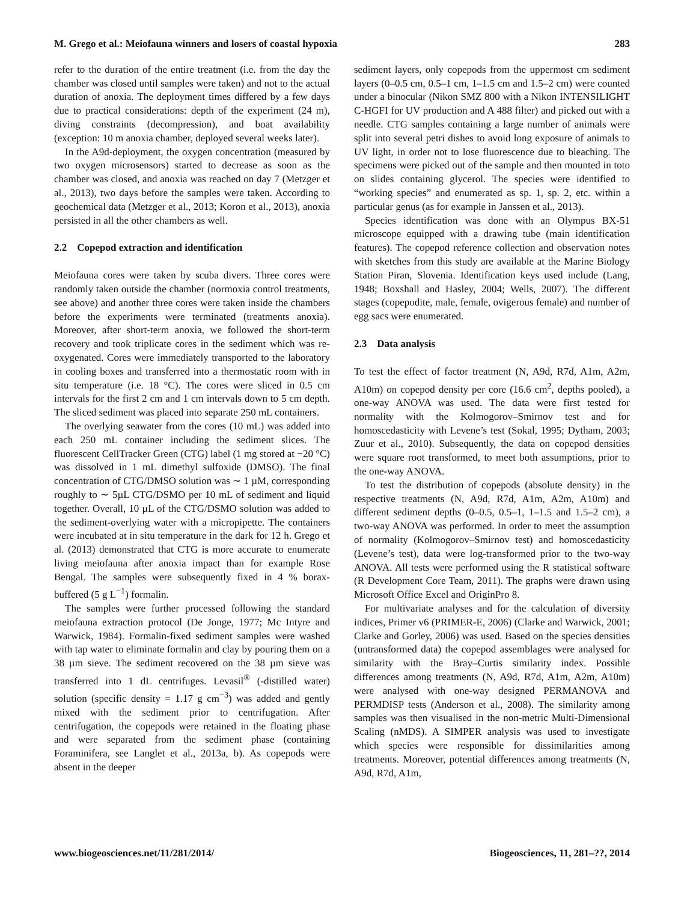M. Grego et al.: Meiofauna winners and losers of coastal hypoxia 283
refer to the duration of the entire treatment (i.e. from the day the chamber was closed until samples were taken) and not to the actual duration of anoxia. The deployment times differed by a few days due to practical considerations: depth of the experiment (24 m), diving constraints (decompression), and boat availability (exception: 10 m anoxia chamber, deployed several weeks later).
In the A9d-deployment, the oxygen concentration (measured by two oxygen microsensors) started to decrease as soon as the chamber was closed, and anoxia was reached on day 7 (Metzger et al., 2013), two days before the samples were taken. According to geochemical data (Metzger et al., 2013; Koron et al., 2013), anoxia persisted in all the other chambers as well.
2.2 Copepod extraction and identification
Meiofauna cores were taken by scuba divers. Three cores were randomly taken outside the chamber (normoxia control treatments, see above) and another three cores were taken inside the chambers before the experiments were terminated (treatments anoxia). Moreover, after short-term anoxia, we followed the short-term recovery and took triplicate cores in the sediment which was re-oxygenated. Cores were immediately transported to the laboratory in cooling boxes and transferred into a thermostatic room with in situ temperature (i.e. 18 °C). The cores were sliced in 0.5 cm intervals for the first 2 cm and 1 cm intervals down to 5 cm depth. The sliced sediment was placed into separate 250 mL containers.
The overlying seawater from the cores (10 mL) was added into each 250 mL container including the sediment slices. The fluorescent CellTracker Green (CTG) label (1 mg stored at −20 °C) was dissolved in 1 mL dimethyl sulfoxide (DMSO). The final concentration of CTG/DMSO solution was ∼ 1 µM, corresponding roughly to ∼ 5µL CTG/DSMO per 10 mL of sediment and liquid together. Overall, 10 µL of the CTG/DSMO solution was added to the sediment-overlying water with a micropipette. The containers were incubated at in situ temperature in the dark for 12 h. Grego et al. (2013) demonstrated that CTG is more accurate to enumerate living meiofauna after anoxia impact than for example Rose Bengal. The samples were subsequently fixed in 4 % borax-buffered (5 g L<sup>−1</sup>) formalin.
The samples were further processed following the standard meiofauna extraction protocol (De Jonge, 1977; Mc Intyre and Warwick, 1984). Formalin-fixed sediment samples were washed with tap water to eliminate formalin and clay by pouring them on a 38 µm sieve. The sediment recovered on the 38 µm sieve was transferred into 1 dL centrifuges. Levasil<sup>®</sup> (-distilled water) solution (specific density = 1.17 g cm<sup>−3</sup>) was added and gently mixed with the sediment prior to centrifugation. After centrifugation, the copepods were retained in the floating phase and were separated from the sediment phase (containing Foraminifera, see Langlet et al., 2013a, b). As copepods were absent in the deeper
sediment layers, only copepods from the uppermost cm sediment layers (0–0.5 cm, 0.5–1 cm, 1–1.5 cm and 1.5–2 cm) were counted under a binocular (Nikon SMZ 800 with a Nikon INTENSILIGHT C-HGFI for UV production and A 488 filter) and picked out with a needle. CTG samples containing a large number of animals were split into several petri dishes to avoid long exposure of animals to UV light, in order not to lose fluorescence due to bleaching. The specimens were picked out of the sample and then mounted in toto on slides containing glycerol. The species were identified to “working species” and enumerated as sp. 1, sp. 2, etc. within a particular genus (as for example in Janssen et al., 2013).
Species identification was done with an Olympus BX-51 microscope equipped with a drawing tube (main identification features). The copepod reference collection and observation notes with sketches from this study are available at the Marine Biology Station Piran, Slovenia. Identification keys used include (Lang, 1948; Boxshall and Hasley, 2004; Wells, 2007). The different stages (copepodite, male, female, ovigerous female) and number of egg sacs were enumerated.
2.3 Data analysis
To test the effect of factor treatment (N, A9d, R7d, A1m, A2m, A10m) on copepod density per core (16.6 cm<sup>2</sup>, depths pooled), a one-way ANOVA was used. The data were first tested for normality with the Kolmogorov–Smirnov test and for homoscedasticity with Levene’s test (Sokal, 1995; Dytham, 2003; Zuur et al., 2010). Subsequently, the data on copepod densities were square root transformed, to meet both assumptions, prior to the one-way ANOVA.
To test the distribution of copepods (absolute density) in the respective treatments (N, A9d, R7d, A1m, A2m, A10m) and different sediment depths (0–0.5, 0.5–1, 1–1.5 and 1.5–2 cm), a two-way ANOVA was performed. In order to meet the assumption of normality (Kolmogorov–Smirnov test) and homoscedasticity (Levene’s test), data were log-transformed prior to the two-way ANOVA. All tests were performed using the R statistical software (R Development Core Team, 2011). The graphs were drawn using Microsoft Office Excel and OriginPro 8.
For multivariate analyses and for the calculation of diversity indices, Primer v6 (PRIMER-E, 2006) (Clarke and Warwick, 2001; Clarke and Gorley, 2006) was used. Based on the species densities (untransformed data) the copepod assemblages were analysed for similarity with the Bray–Curtis similarity index. Possible differences among treatments (N, A9d, R7d, A1m, A2m, A10m) were analysed with one-way designed PERMANOVA and PERMDISP tests (Anderson et al., 2008). The similarity among samples was then visualised in the non-metric Multi-Dimensional Scaling (nMDS). A SIMPER analysis was used to investigate which species were responsible for dissimilarities among treatments. Moreover, potential differences among treatments (N, A9d, R7d, A1m,
www.biogeosciences.net/11/281/2014/ Biogeosciences, 11, 281–??, 2014